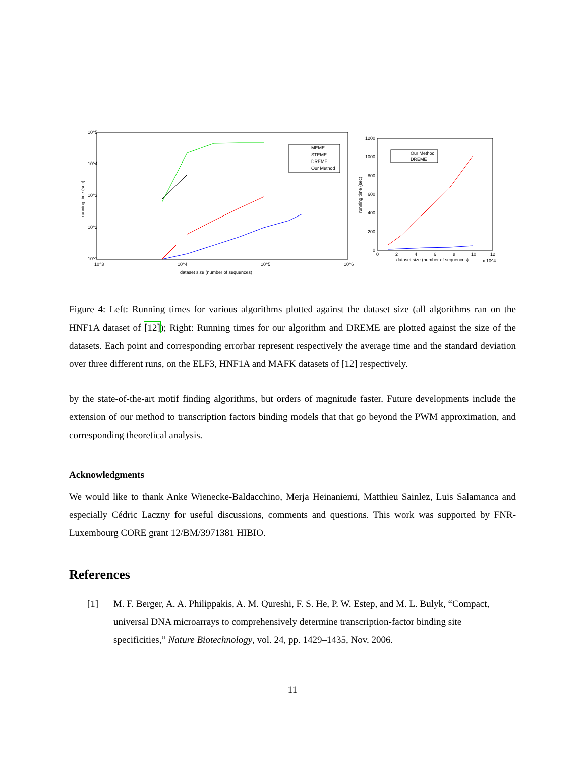10^5
10^4
10^3
10^2
10^1
10^3
10^4
10^5
10^6
dataset size (number of sequences)
running time (sec)
MEME
STEME
DREME
Our Method
1200
1000
800
600
400
200
0
0
2
4
6
8
10
12
x 10^4
dataset size (number of sequences)
running time (sec)
Our Method
DREME
Figure 4: Left: Running times for various algorithms plotted against the dataset size (all algorithms ran on the HNF1A dataset of [12]); Right: Running times for our algorithm and DREME are plotted against the size of the datasets. Each point and corresponding errorbar represent respectively the average time and the standard deviation over three different runs, on the ELF3, HNF1A and MAFK datasets of [12] respectively.
by the state-of-the-art motif finding algorithms, but orders of magnitude faster. Future developments include the extension of our method to transcription factors binding models that that go beyond the PWM approximation, and corresponding theoretical analysis.
Acknowledgments
We would like to thank Anke Wienecke-Baldacchino, Merja Heinaniemi, Matthieu Sainlez, Luis Salamanca and especially Cédric Laczny for useful discussions, comments and questions. This work was supported by FNR-Luxembourg CORE grant 12/BM/3971381 HIBIO.
References
[1] M. F. Berger, A. A. Philippakis, A. M. Qureshi, F. S. He, P. W. Estep, and M. L. Bulyk, “Compact, universal DNA microarrays to comprehensively determine transcription-factor binding site specificities,” Nature Biotechnology, vol. 24, pp. 1429–1435, Nov. 2006.
11